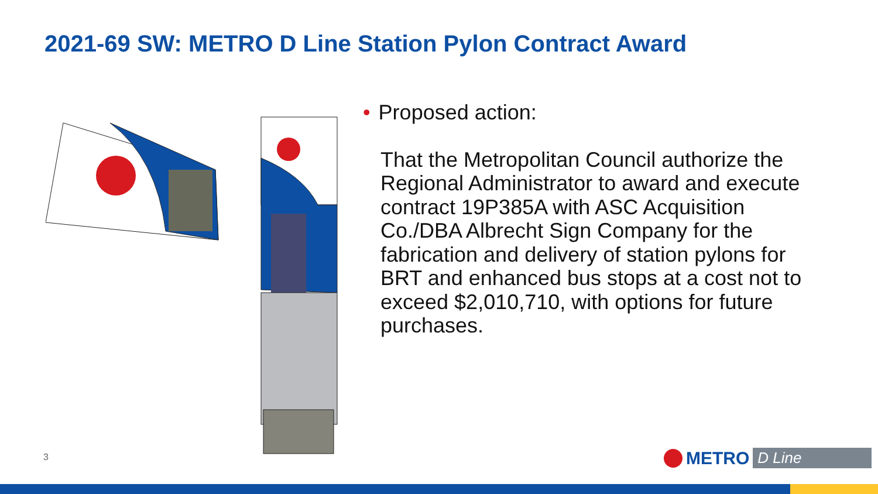2021-69 SW: METRO D Line Station Pylon Contract Award
• Proposed action:
That the Metropolitan Council authorize the Regional Administrator to award and execute contract 19P385A with ASC Acquisition Co./DBA Albrecht Sign Company for the fabrication and delivery of station pylons for BRT and enhanced bus stops at a cost not to exceed $2,010,710, with options for future purchases.
3 METRO D Line